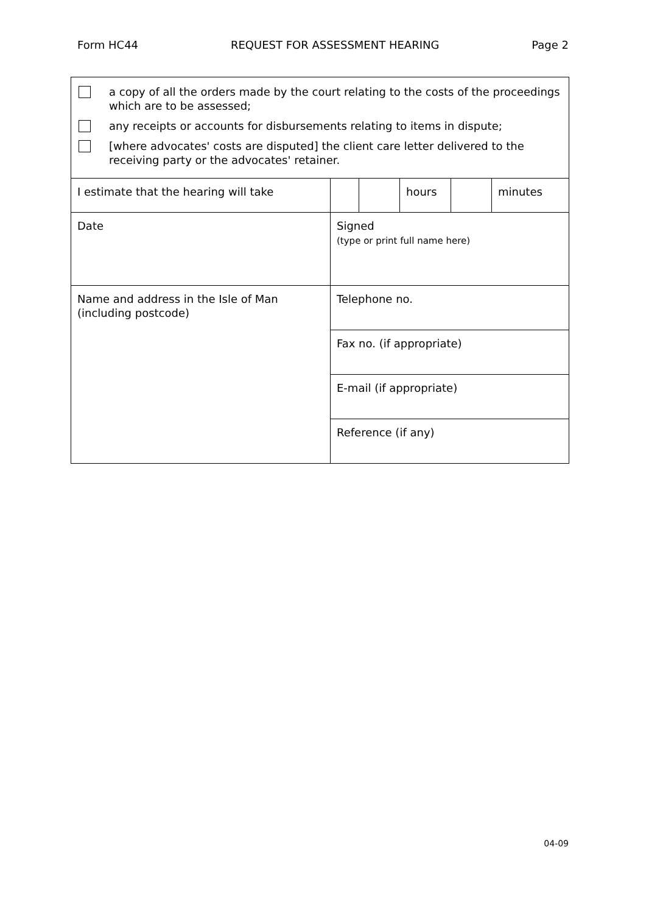Form HC44 REQUEST FOR ASSESSMENT HEARING Page 2
| a copy of all the orders made by the court relating to the costs of the proceedings which are to be assessed; any receipts or accounts for disbursements relating to items in dispute; [where advocates' costs are disputed] the client care letter delivered to the receiving party or the advocates' retainer. | | | | | |
| I estimate that the hearing will take | | | hours | | minutes |
| Date | Signed (type or print full name here) | | | | |
| Name and address in the Isle of Man (including postcode) | Telephone no. | | | | |
| | Fax no. (if appropriate) | | | | |
| | E-mail (if appropriate) | | | | |
| | Reference (if any) | | | | |
04-09